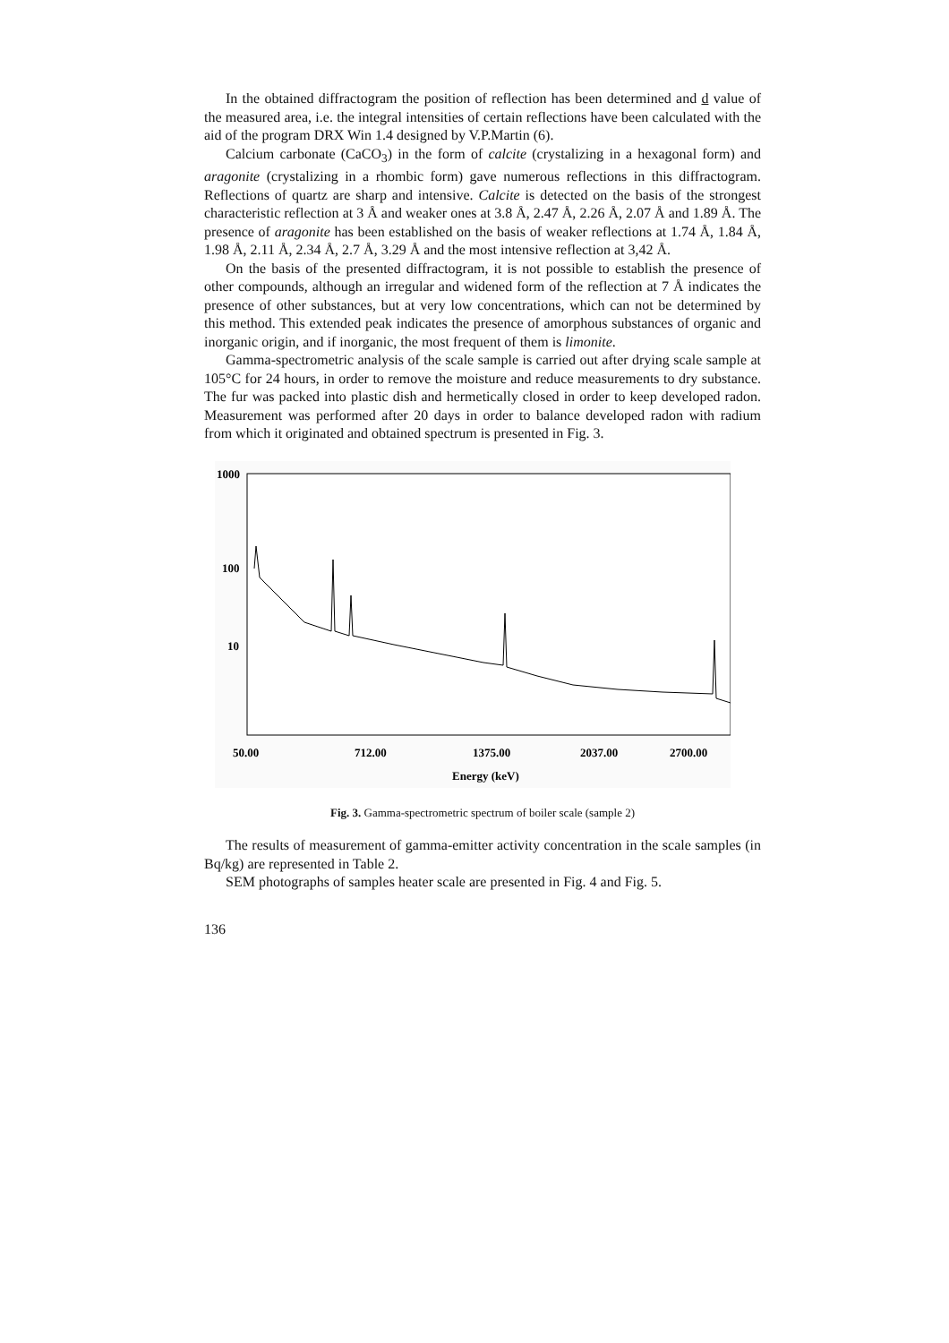In the obtained diffractogram the position of reflection has been determined and d value of the measured area, i.e. the integral intensities of certain reflections have been calculated with the aid of the program DRX Win 1.4 designed by V.P.Martin (6).
Calcium carbonate (CaCO<sub>3</sub>) in the form of calcite (crystalizing in a hexagonal form) and aragonite (crystalizing in a rhombic form) gave numerous reflections in this diffractogram. Reflections of quartz are sharp and intensive. Calcite is detected on the basis of the strongest characteristic reflection at 3 Å and weaker ones at 3.8 Å, 2.47 Å, 2.26 Å, 2.07 Å and 1.89 Å. The presence of aragonite has been established on the basis of weaker reflections at 1.74 Å, 1.84 Å, 1.98 Å, 2.11 Å, 2.34 Å, 2.7 Å, 3.29 Å and the most intensive reflection at 3,42 Å.
On the basis of the presented diffractogram, it is not possible to establish the presence of other compounds, although an irregular and widened form of the reflection at 7 Å indicates the presence of other substances, but at very low concentrations, which can not be determined by this method. This extended peak indicates the presence of amorphous substances of organic and inorganic origin, and if inorganic, the most frequent of them is limonite.
Gamma-spectrometric analysis of the scale sample is carried out after drying scale sample at 105°C for 24 hours, in order to remove the moisture and reduce measurements to dry substance. The fur was packed into plastic dish and hermetically closed in order to keep developed radon. Measurement was performed after 20 days in order to balance developed radon with radium from which it originated and obtained spectrum is presented in Fig. 3.
1000
100
10
50.00
712.00
1375.00
2037.00
2700.00
Energy (keV)
Fig. 3. Gamma-spectrometric spectrum of boiler scale (sample 2)
The results of measurement of gamma-emitter activity concentration in the scale samples (in Bq/kg) are represented in Table 2.
SEM photographs of samples heater scale are presented in Fig. 4 and Fig. 5.
136